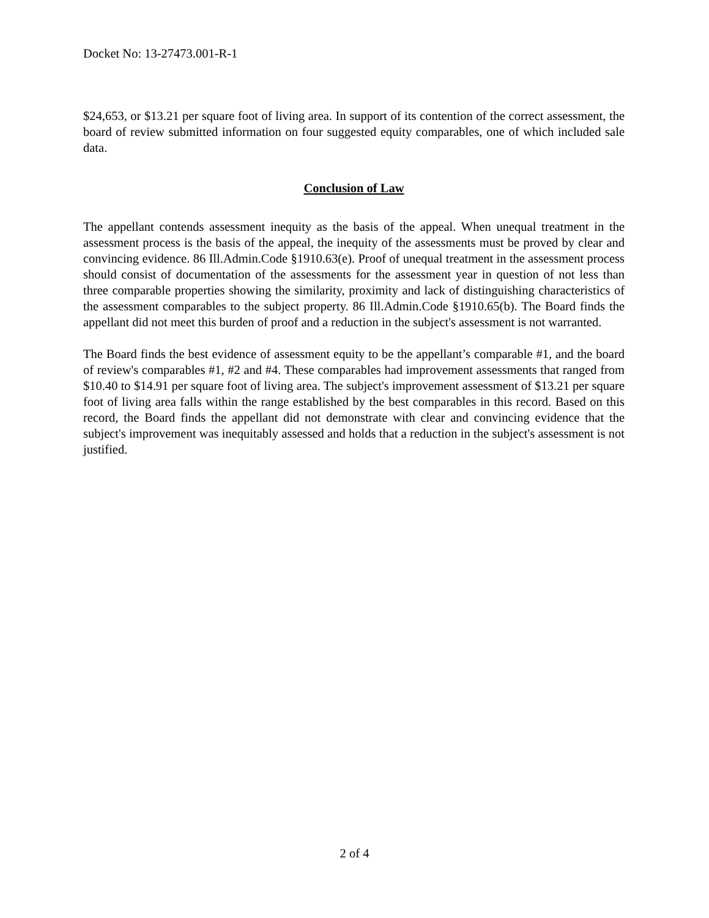Docket No: 13-27473.001-R-1
$24,653, or $13.21 per square foot of living area. In support of its contention of the correct assessment, the board of review submitted information on four suggested equity comparables, one of which included sale data.
Conclusion of Law
The appellant contends assessment inequity as the basis of the appeal. When unequal treatment in the assessment process is the basis of the appeal, the inequity of the assessments must be proved by clear and convincing evidence. 86 Ill.Admin.Code §1910.63(e). Proof of unequal treatment in the assessment process should consist of documentation of the assessments for the assessment year in question of not less than three comparable properties showing the similarity, proximity and lack of distinguishing characteristics of the assessment comparables to the subject property. 86 Ill.Admin.Code §1910.65(b). The Board finds the appellant did not meet this burden of proof and a reduction in the subject's assessment is not warranted.
The Board finds the best evidence of assessment equity to be the appellant’s comparable #1, and the board of review's comparables #1, #2 and #4. These comparables had improvement assessments that ranged from $10.40 to $14.91 per square foot of living area. The subject's improvement assessment of $13.21 per square foot of living area falls within the range established by the best comparables in this record. Based on this record, the Board finds the appellant did not demonstrate with clear and convincing evidence that the subject's improvement was inequitably assessed and holds that a reduction in the subject's assessment is not justified.
2 of 4